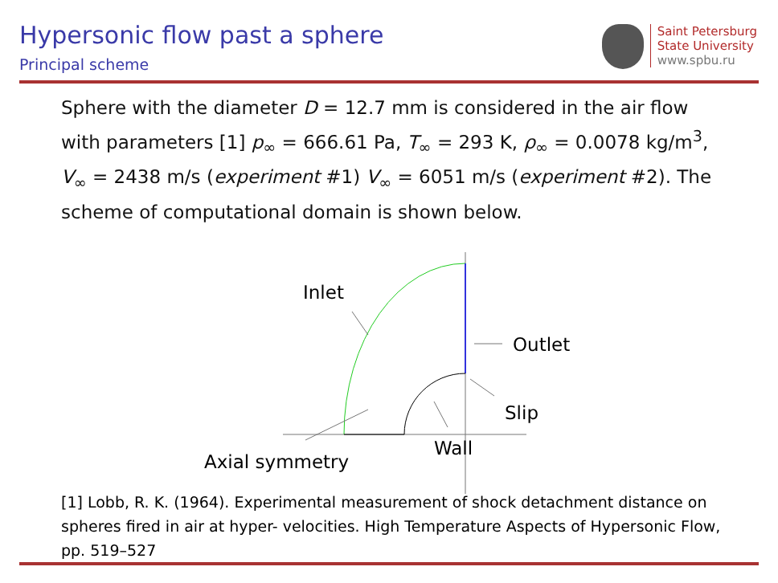Hypersonic flow past a sphere
Principal scheme
Saint Petersburg
State University
www.spbu.ru
Sphere with the diameter D = 12.7 mm is considered in the air flow with parameters [1] p<sub>∞</sub> = 666.61 Pa, T<sub>∞</sub> = 293 K, ρ<sub>∞</sub> = 0.0078 kg/m<sup>3</sup>, V<sub>∞</sub> = 2438 m/s (experiment #1) V<sub>∞</sub> = 6051 m/s (experiment #2). The scheme of computational domain is shown below.
Inlet
Outlet
Slip
Wall
Axial symmetry
[1] Lobb, R. K. (1964). Experimental measurement of shock detachment distance on spheres fired in air at hyper- velocities. High Temperature Aspects of Hypersonic Flow, pp. 519–527